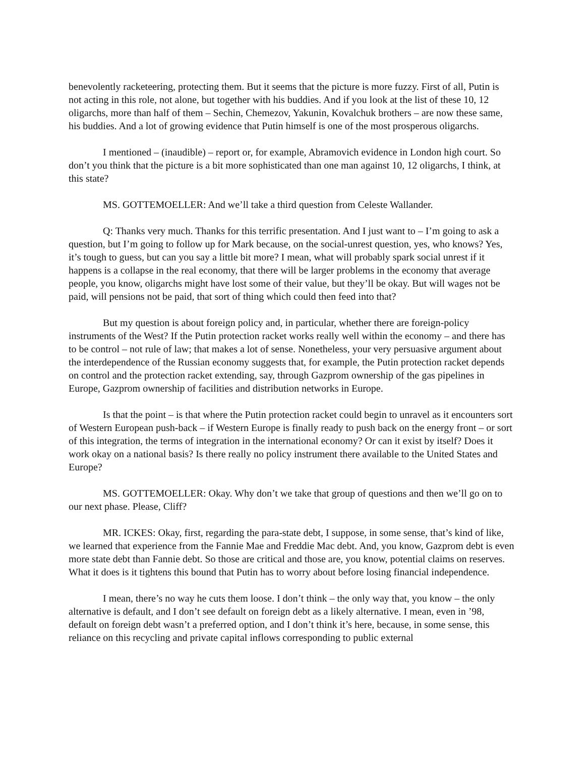benevolently racketeering, protecting them. But it seems that the picture is more fuzzy. First of all, Putin is not acting in this role, not alone, but together with his buddies. And if you look at the list of these 10, 12 oligarchs, more than half of them – Sechin, Chemezov, Yakunin, Kovalchuk brothers – are now these same, his buddies. And a lot of growing evidence that Putin himself is one of the most prosperous oligarchs.
I mentioned – (inaudible) – report or, for example, Abramovich evidence in London high court. So don’t you think that the picture is a bit more sophisticated than one man against 10, 12 oligarchs, I think, at this state?
MS. GOTTEMOELLER: And we’ll take a third question from Celeste Wallander.
Q: Thanks very much. Thanks for this terrific presentation. And I just want to – I’m going to ask a question, but I’m going to follow up for Mark because, on the social-unrest question, yes, who knows? Yes, it’s tough to guess, but can you say a little bit more? I mean, what will probably spark social unrest if it happens is a collapse in the real economy, that there will be larger problems in the economy that average people, you know, oligarchs might have lost some of their value, but they’ll be okay. But will wages not be paid, will pensions not be paid, that sort of thing which could then feed into that?
But my question is about foreign policy and, in particular, whether there are foreign-policy instruments of the West? If the Putin protection racket works really well within the economy – and there has to be control – not rule of law; that makes a lot of sense. Nonetheless, your very persuasive argument about the interdependence of the Russian economy suggests that, for example, the Putin protection racket depends on control and the protection racket extending, say, through Gazprom ownership of the gas pipelines in Europe, Gazprom ownership of facilities and distribution networks in Europe.
Is that the point – is that where the Putin protection racket could begin to unravel as it encounters sort of Western European push-back – if Western Europe is finally ready to push back on the energy front – or sort of this integration, the terms of integration in the international economy? Or can it exist by itself? Does it work okay on a national basis? Is there really no policy instrument there available to the United States and Europe?
MS. GOTTEMOELLER: Okay. Why don’t we take that group of questions and then we’ll go on to our next phase. Please, Cliff?
MR. ICKES: Okay, first, regarding the para-state debt, I suppose, in some sense, that’s kind of like, we learned that experience from the Fannie Mae and Freddie Mac debt. And, you know, Gazprom debt is even more state debt than Fannie debt. So those are critical and those are, you know, potential claims on reserves. What it does is it tightens this bound that Putin has to worry about before losing financial independence.
I mean, there’s no way he cuts them loose. I don’t think – the only way that, you know – the only alternative is default, and I don’t see default on foreign debt as a likely alternative. I mean, even in ’98, default on foreign debt wasn’t a preferred option, and I don’t think it’s here, because, in some sense, this reliance on this recycling and private capital inflows corresponding to public external